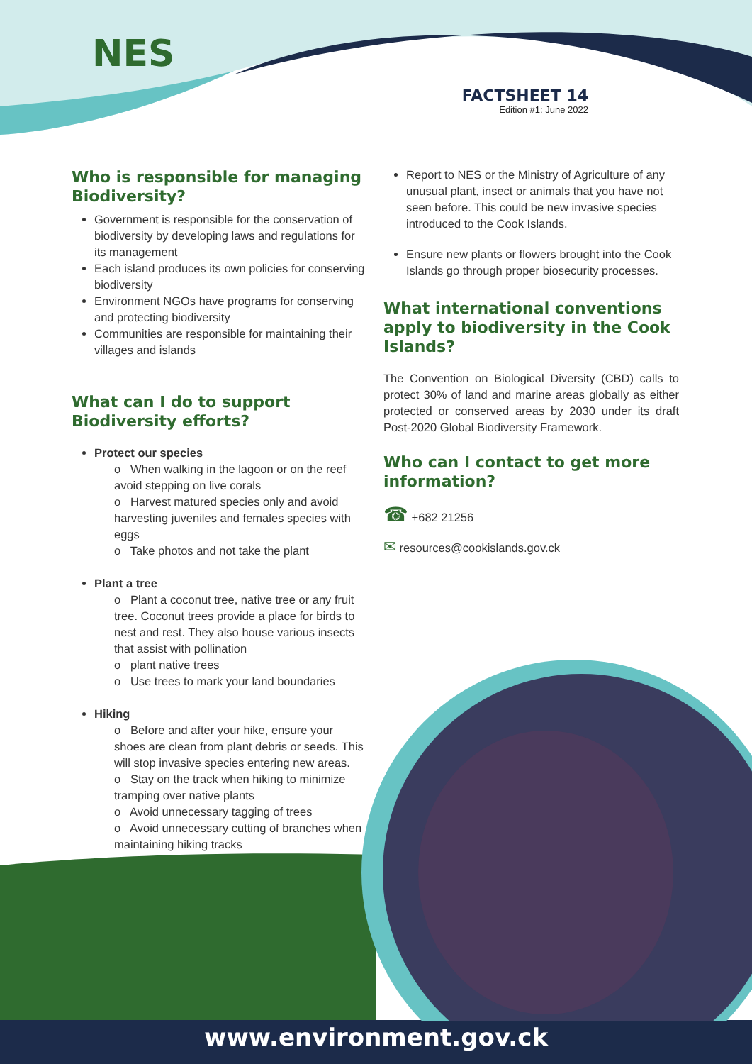NES
FACTSHEET 14
Edition #1: June 2022
Who is responsible for managing Biodiversity?
Government is responsible for the conservation of biodiversity by developing laws and regulations for its management
Each island produces its own policies for conserving biodiversity
Environment NGOs have programs for conserving and protecting biodiversity
Communities are responsible for maintaining their villages and islands
What can I do to support Biodiversity efforts?
Protect our species
o When walking in the lagoon or on the reef avoid stepping on live corals
o Harvest matured species only and avoid harvesting juveniles and females species with eggs
o Take photos and not take the plant
Plant a tree
o Plant a coconut tree, native tree or any fruit tree. Coconut trees provide a place for birds to nest and rest. They also house various insects that assist with pollination
o plant native trees
o Use trees to mark your land boundaries
Hiking
o Before and after your hike, ensure your shoes are clean from plant debris or seeds. This will stop invasive species entering new areas.
o Stay on the track when hiking to minimize tramping over native plants
o Avoid unnecessary tagging of trees
o Avoid unnecessary cutting of branches when maintaining hiking tracks
Report to NES or the Ministry of Agriculture of any unusual plant, insect or animals that you have not seen before. This could be new invasive species introduced to the Cook Islands.
Ensure new plants or flowers brought into the Cook Islands go through proper biosecurity processes.
What international conventions apply to biodiversity in the Cook Islands?
The Convention on Biological Diversity (CBD) calls to protect 30% of land and marine areas globally as either protected or conserved areas by 2030 under its draft Post-2020 Global Biodiversity Framework.
Who can I contact to get more information?
☎ +682 21256
✉ resources@cookislands.gov.ck
www.environment.gov.ck